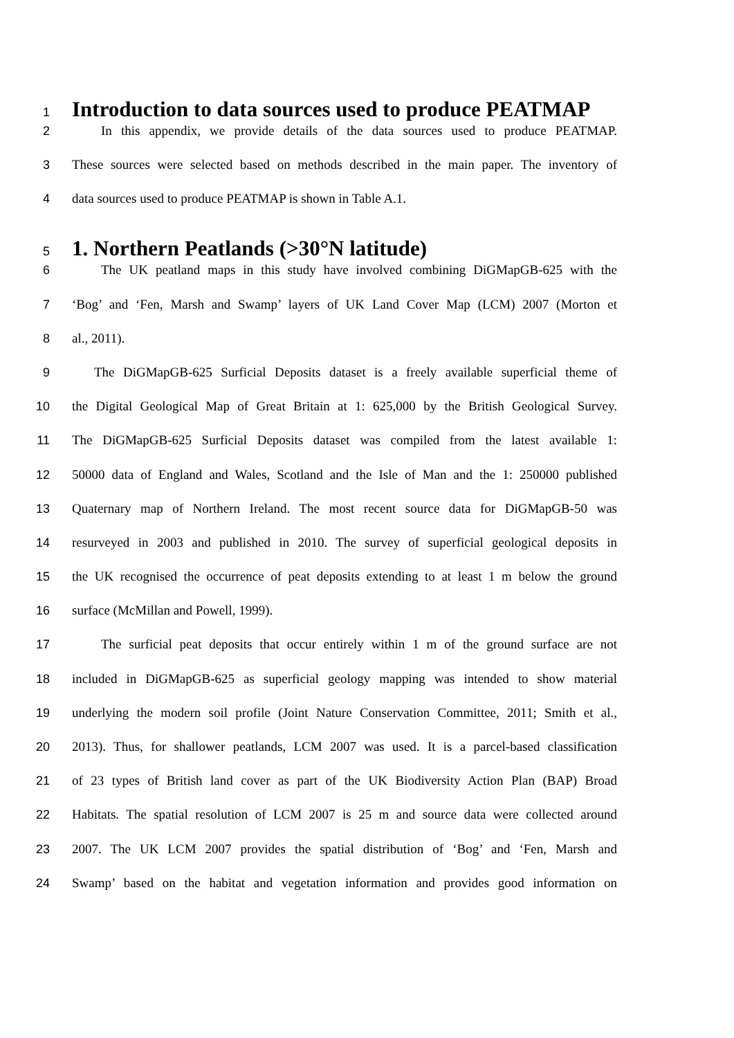1 Introduction to data sources used to produce PEATMAP
2 In this appendix, we provide details of the data sources used to produce PEATMAP.
3 These sources were selected based on methods described in the main paper. The inventory of
4 data sources used to produce PEATMAP is shown in Table A.1.
5 1. Northern Peatlands (>30°N latitude)
6 The UK peatland maps in this study have involved combining DiGMapGB-625 with the
7 ‘Bog’ and ‘Fen, Marsh and Swamp’ layers of UK Land Cover Map (LCM) 2007 (Morton et
8 al., 2011).
9 The DiGMapGB-625 Surficial Deposits dataset is a freely available superficial theme of
10 the Digital Geological Map of Great Britain at 1: 625,000 by the British Geological Survey.
11 The DiGMapGB-625 Surficial Deposits dataset was compiled from the latest available 1:
12 50000 data of England and Wales, Scotland and the Isle of Man and the 1: 250000 published
13 Quaternary map of Northern Ireland. The most recent source data for DiGMapGB-50 was
14 resurveyed in 2003 and published in 2010. The survey of superficial geological deposits in
15 the UK recognised the occurrence of peat deposits extending to at least 1 m below the ground
16 surface (McMillan and Powell, 1999).
17 The surficial peat deposits that occur entirely within 1 m of the ground surface are not
18 included in DiGMapGB-625 as superficial geology mapping was intended to show material
19 underlying the modern soil profile (Joint Nature Conservation Committee, 2011; Smith et al.,
20 2013). Thus, for shallower peatlands, LCM 2007 was used. It is a parcel-based classification
21 of 23 types of British land cover as part of the UK Biodiversity Action Plan (BAP) Broad
22 Habitats. The spatial resolution of LCM 2007 is 25 m and source data were collected around
23 2007. The UK LCM 2007 provides the spatial distribution of ‘Bog’ and ‘Fen, Marsh and
24 Swamp’ based on the habitat and vegetation information and provides good information on